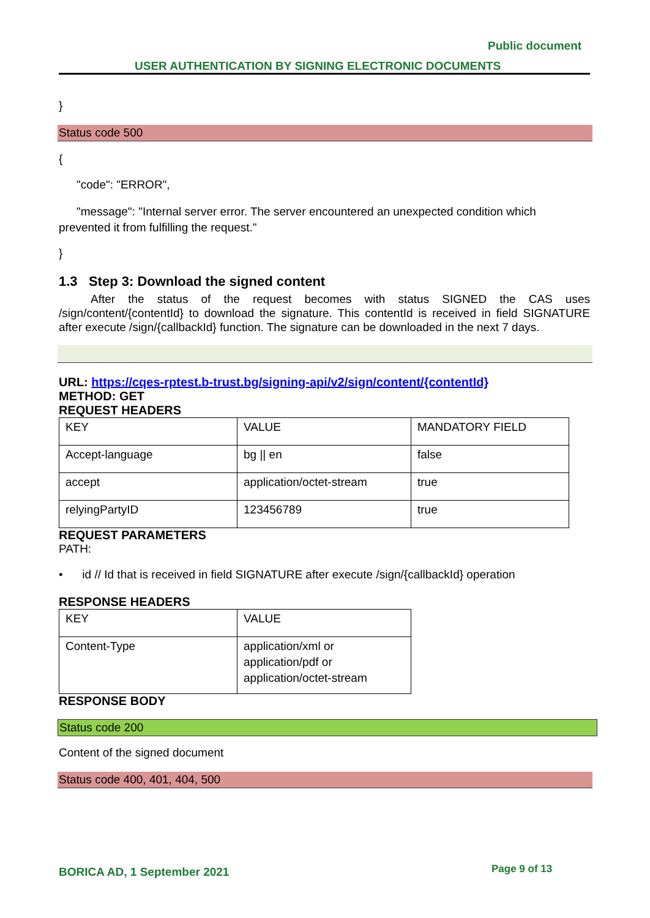Public document
USER AUTHENTICATION BY SIGNING ELECTRONIC DOCUMENTS
}
Status code 500
{
"code": "ERROR",
"message": "Internal server error. The server encountered an unexpected condition which prevented it from fulfilling the request."
}
1.3 Step 3: Download the signed content
After the status of the request becomes with status SIGNED the CAS uses /sign/content/{contentId} to download the signature. This contentId is received in field SIGNATURE after execute /sign/{callbackId} function. The signature can be downloaded in the next 7 days.
URL: https://cqes-rptest.b-trust.bg/signing-api/v2/sign/content/{contentId}
METHOD: GET
REQUEST HEADERS
| KEY | VALUE | MANDATORY FIELD |
| Accept-language | bg // en | false |
| accept | application/octet-stream | true |
| relyingPartyID | 123456789 | true |
REQUEST PARAMETERS
PATH:
• id // Id that is received in field SIGNATURE after execute /sign/{callbackId} operation
RESPONSE HEADERS
| KEY | VALUE |
| Content-Type | application/xml or application/pdf or application/octet-stream |
RESPONSE BODY
Status code 200
Content of the signed document
Status code 400, 401, 404, 500
BORICA AD, 1 September 2021 Page 9 of 13